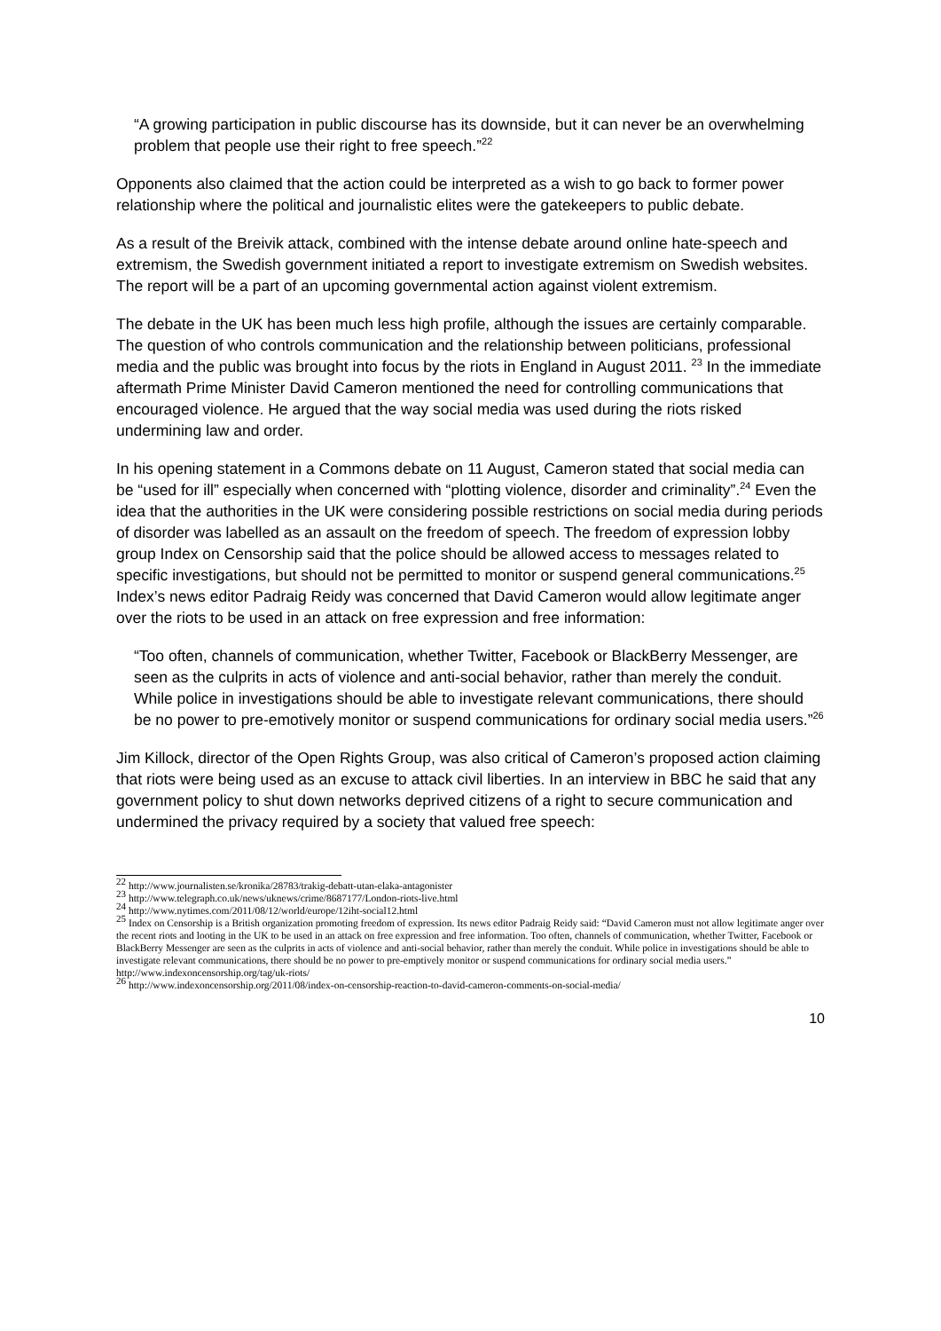“A growing participation in public discourse has its downside, but it can never be an overwhelming problem that people use their right to free speech.”<sup>22</sup>
Opponents also claimed that the action could be interpreted as a wish to go back to former power relationship where the political and journalistic elites were the gatekeepers to public debate.
As a result of the Breivik attack, combined with the intense debate around online hate-speech and extremism, the Swedish government initiated a report to investigate extremism on Swedish websites. The report will be a part of an upcoming governmental action against violent extremism.
The debate in the UK has been much less high profile, although the issues are certainly comparable. The question of who controls communication and the relationship between politicians, professional media and the public was brought into focus by the riots in England in August 2011. <sup>23</sup> In the immediate aftermath Prime Minister David Cameron mentioned the need for controlling communications that encouraged violence. He argued that the way social media was used during the riots risked undermining law and order.
In his opening statement in a Commons debate on 11 August, Cameron stated that social media can be “used for ill” especially when concerned with “plotting violence, disorder and criminality”.<sup>24</sup> Even the idea that the authorities in the UK were considering possible restrictions on social media during periods of disorder was labelled as an assault on the freedom of speech. The freedom of expression lobby group Index on Censorship said that the police should be allowed access to messages related to specific investigations, but should not be permitted to monitor or suspend general communications.<sup>25</sup> Index’s news editor Padraig Reidy was concerned that David Cameron would allow legitimate anger over the riots to be used in an attack on free expression and free information:
“Too often, channels of communication, whether Twitter, Facebook or BlackBerry Messenger, are seen as the culprits in acts of violence and anti-social behavior, rather than merely the conduit. While police in investigations should be able to investigate relevant communications, there should be no power to pre-emotively monitor or suspend communications for ordinary social media users.”<sup>26</sup>
Jim Killock, director of the Open Rights Group, was also critical of Cameron’s proposed action claiming that riots were being used as an excuse to attack civil liberties. In an interview in BBC he said that any government policy to shut down networks deprived citizens of a right to secure communication and undermined the privacy required by a society that valued free speech:
<sup>22</sup> http://www.journalisten.se/kronika/28783/trakig-debatt-utan-elaka-antagonister
<sup>23</sup> http://www.telegraph.co.uk/news/uknews/crime/8687177/London-riots-live.html
<sup>24</sup> http://www.nytimes.com/2011/08/12/world/europe/12iht-social12.html
<sup>25</sup> Index on Censorship is a British organization promoting freedom of expression. Its news editor Padraig Reidy said: “David Cameron must not allow legitimate anger over the recent riots and looting in the UK to be used in an attack on free expression and free information. Too often, channels of communication, whether Twitter, Facebook or BlackBerry Messenger are seen as the culprits in acts of violence and anti-social behavior, rather than merely the conduit. While police in investigations should be able to investigate relevant communications, there should be no power to pre-emptively monitor or suspend communications for ordinary social media users.”
http://www.indexoncensorship.org/tag/uk-riots/
<sup>26</sup> http://www.indexoncensorship.org/2011/08/index-on-censorship-reaction-to-david-cameron-comments-on-social-media/
10